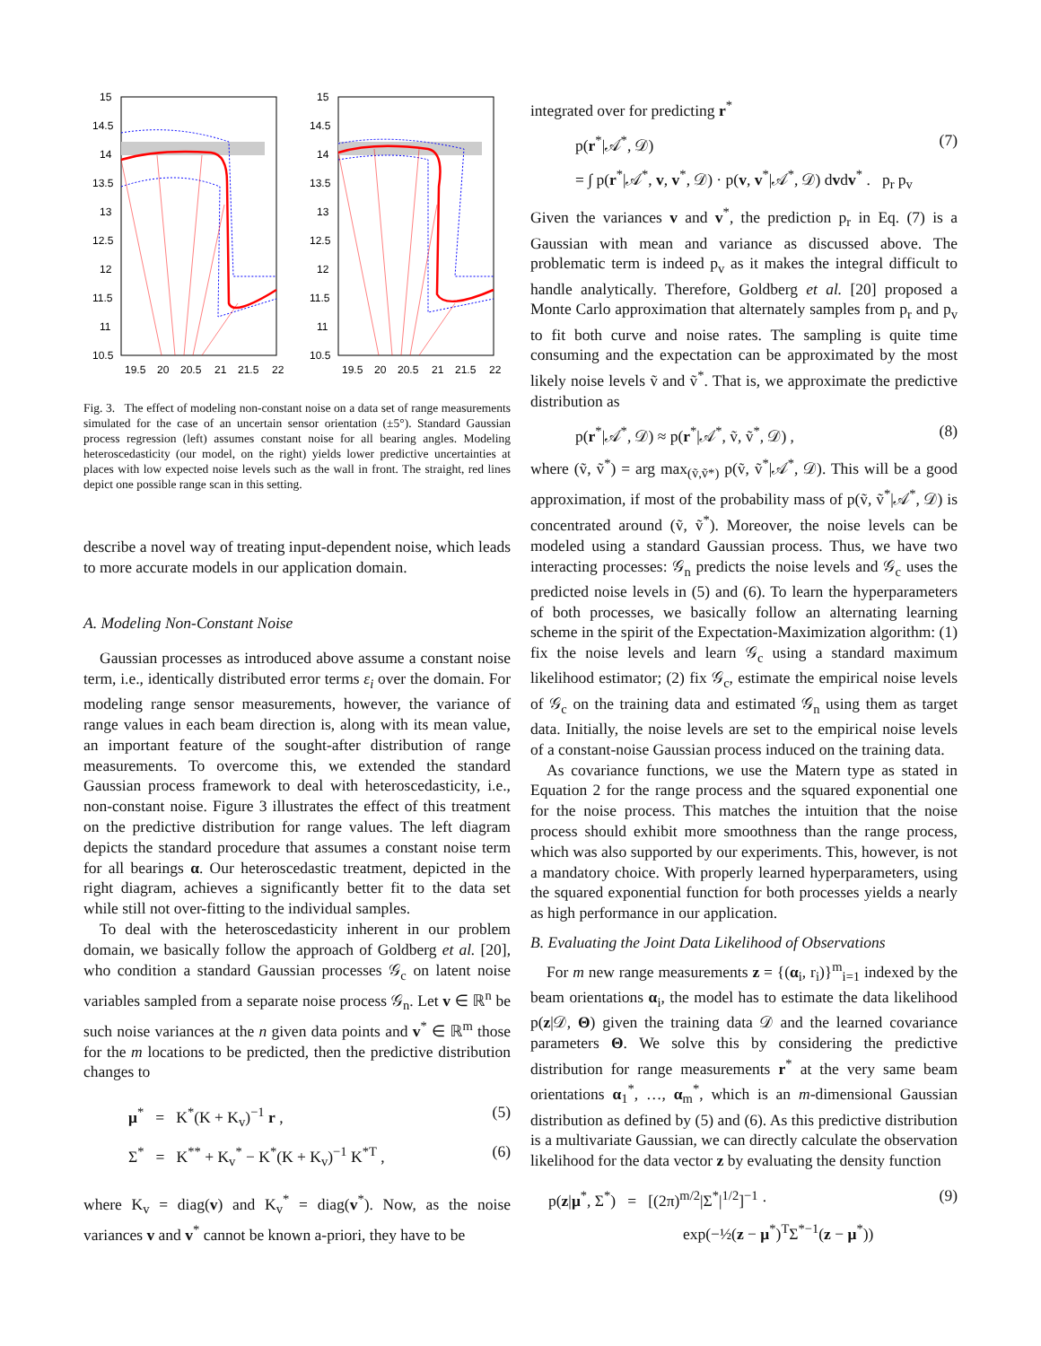15
14.5
14
13.5
13
12.5
12
11.5
11
10.5
19.5
20
20.5
21
21.5
22
15
14.5
14
13.5
13
12.5
12
11.5
11
10.5
19.5
20
20.5
21
21.5
22
Fig. 3. The effect of modeling non-constant noise on a data set of range measurements simulated for the case of an uncertain sensor orientation (±5°). Standard Gaussian process regression (left) assumes constant noise for all bearing angles. Modeling heteroscedasticity (our model, on the right) yields lower predictive uncertainties at places with low expected noise levels such as the wall in front. The straight, red lines depict one possible range scan in this setting.
describe a novel way of treating input-dependent noise, which leads to more accurate models in our application domain.
A. Modeling Non-Constant Noise
Gaussian processes as introduced above assume a constant noise term, i.e., identically distributed error terms ε<sub>i</sub> over the domain. For modeling range sensor measurements, however, the variance of range values in each beam direction is, along with its mean value, an important feature of the sought-after distribution of range measurements. To overcome this, we extended the standard Gaussian process framework to deal with heteroscedasticity, i.e., non-constant noise. Figure 3 illustrates the effect of this treatment on the predictive distribution for range values. The left diagram depicts the standard procedure that assumes a constant noise term for all bearings α. Our heteroscedastic treatment, depicted in the right diagram, achieves a significantly better fit to the data set while still not over-fitting to the individual samples.
To deal with the heteroscedasticity inherent in our problem domain, we basically follow the approach of Goldberg et al. [20], who condition a standard Gaussian processes 𝒢<sub>c</sub> on latent noise variables sampled from a separate noise process 𝒢<sub>n</sub>. Let v ∈ ℝ<sup>n</sup> be such noise variances at the n given data points and v<sup>*</sup> ∈ ℝ<sup>m</sup> those for the m locations to be predicted, then the predictive distribution changes to
μ<sup>*</sup> = K<sup>*</sup>(K + K<sub>v</sub>)<sup>−1</sup> r , (5)
Σ<sup>*</sup> = K<sup>**</sup> + K<sub>v</sub><sup>*</sup> − K<sup>*</sup>(K + K<sub>v</sub>)<sup>−1</sup> K<sup>*T</sup> , (6)
where K<sub>v</sub> = diag(v) and K<sub>v</sub><sup>*</sup> = diag(v<sup>*</sup>). Now, as the noise variances v and v<sup>*</sup> cannot be known a-priori, they have to be
integrated over for predicting r<sup>*</sup>
p(r<sup>*</sup>|𝒜<sup>*</sup>, 𝒟) (7)
= ∫ p(r<sup>*</sup>|𝒜<sup>*</sup>, v, v<sup>*</sup>, 𝒟) · p(v, v<sup>*</sup>|𝒜<sup>*</sup>, 𝒟) dvdv<sup>*</sup> . p<sub>r</sub> p<sub>v</sub>
Given the variances v and v<sup>*</sup>, the prediction p<sub>r</sub> in Eq. (7) is a Gaussian with mean and variance as discussed above. The problematic term is indeed p<sub>v</sub> as it makes the integral difficult to handle analytically. Therefore, Goldberg et al. [20] proposed a Monte Carlo approximation that alternately samples from p<sub>r</sub> and p<sub>v</sub> to fit both curve and noise rates. The sampling is quite time consuming and the expectation can be approximated by the most likely noise levels ṽ and ṽ<sup>*</sup>. That is, we approximate the predictive distribution as
p(r<sup>*</sup>|𝒜<sup>*</sup>, 𝒟) ≈ p(r<sup>*</sup>|𝒜<sup>*</sup>, ṽ, ṽ<sup>*</sup>, 𝒟) , (8)
where (ṽ, ṽ<sup>*</sup>) = arg max<sub>(ṽ,ṽ*)</sub> p(ṽ, ṽ<sup>*</sup>|𝒜<sup>*</sup>, 𝒟). This will be a good approximation, if most of the probability mass of p(ṽ, ṽ<sup>*</sup>|𝒜<sup>*</sup>, 𝒟) is concentrated around (ṽ, ṽ<sup>*</sup>). Moreover, the noise levels can be modeled using a standard Gaussian process. Thus, we have two interacting processes: 𝒢<sub>n</sub> predicts the noise levels and 𝒢<sub>c</sub> uses the predicted noise levels in (5) and (6). To learn the hyperparameters of both processes, we basically follow an alternating learning scheme in the spirit of the Expectation-Maximization algorithm: (1) fix the noise levels and learn 𝒢<sub>c</sub> using a standard maximum likelihood estimator; (2) fix 𝒢<sub>c</sub>, estimate the empirical noise levels of 𝒢<sub>c</sub> on the training data and estimated 𝒢<sub>n</sub> using them as target data. Initially, the noise levels are set to the empirical noise levels of a constant-noise Gaussian process induced on the training data.
As covariance functions, we use the Matern type as stated in Equation 2 for the range process and the squared exponential one for the noise process. This matches the intuition that the noise process should exhibit more smoothness than the range process, which was also supported by our experiments. This, however, is not a mandatory choice. With properly learned hyperparameters, using the squared exponential function for both processes yields a nearly as high performance in our application.
B. Evaluating the Joint Data Likelihood of Observations
For m new range measurements z = {(α<sub>i</sub>, r<sub>i</sub>)}<sup>m</sup><sub>i=1</sub> indexed by the beam orientations α<sub>i</sub>, the model has to estimate the data likelihood p(z|𝒟, Θ) given the training data 𝒟 and the learned covariance parameters Θ. We solve this by considering the predictive distribution for range measurements r<sup>*</sup> at the very same beam orientations α<sub>1</sub><sup>*</sup>, …, α<sub>m</sub><sup>*</sup>, which is an m-dimensional Gaussian distribution as defined by (5) and (6). As this predictive distribution is a multivariate Gaussian, we can directly calculate the observation likelihood for the data vector z by evaluating the density function
p(z|μ<sup>*</sup>, Σ<sup>*</sup>) = [(2π)<sup>m/2</sup>|Σ<sup>*</sup>|<sup>1/2</sup>]<sup>−1</sup> · (9)
exp(−½(z − μ<sup>*</sup>)<sup>T</sup>Σ<sup>*−1</sup>(z − μ<sup>*</sup>))